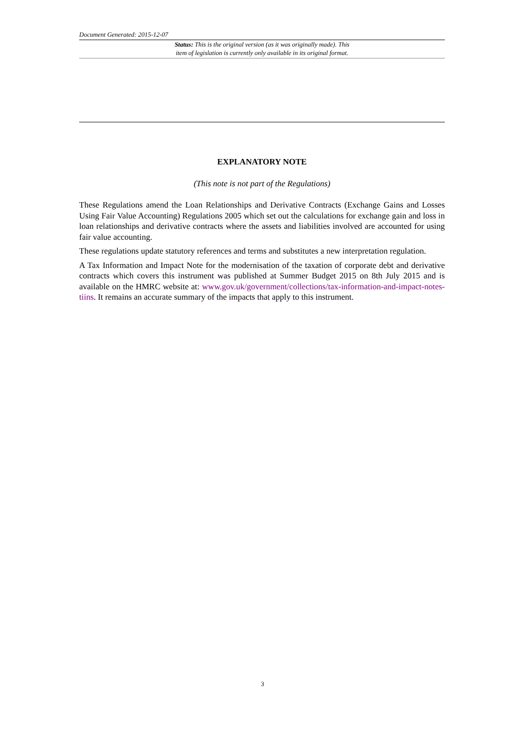Document Generated: 2015-12-07
Status: This is the original version (as it was originally made). This
item of legislation is currently only available in its original format.
EXPLANATORY NOTE
(This note is not part of the Regulations)
These Regulations amend the Loan Relationships and Derivative Contracts (Exchange Gains and Losses Using Fair Value Accounting) Regulations 2005 which set out the calculations for exchange gain and loss in loan relationships and derivative contracts where the assets and liabilities involved are accounted for using fair value accounting.
These regulations update statutory references and terms and substitutes a new interpretation regulation.
A Tax Information and Impact Note for the modernisation of the taxation of corporate debt and derivative contracts which covers this instrument was published at Summer Budget 2015 on 8th July 2015 and is available on the HMRC website at: www.gov.uk/government/collections/tax-information-and-impact-notes-tiins. It remains an accurate summary of the impacts that apply to this instrument.
3